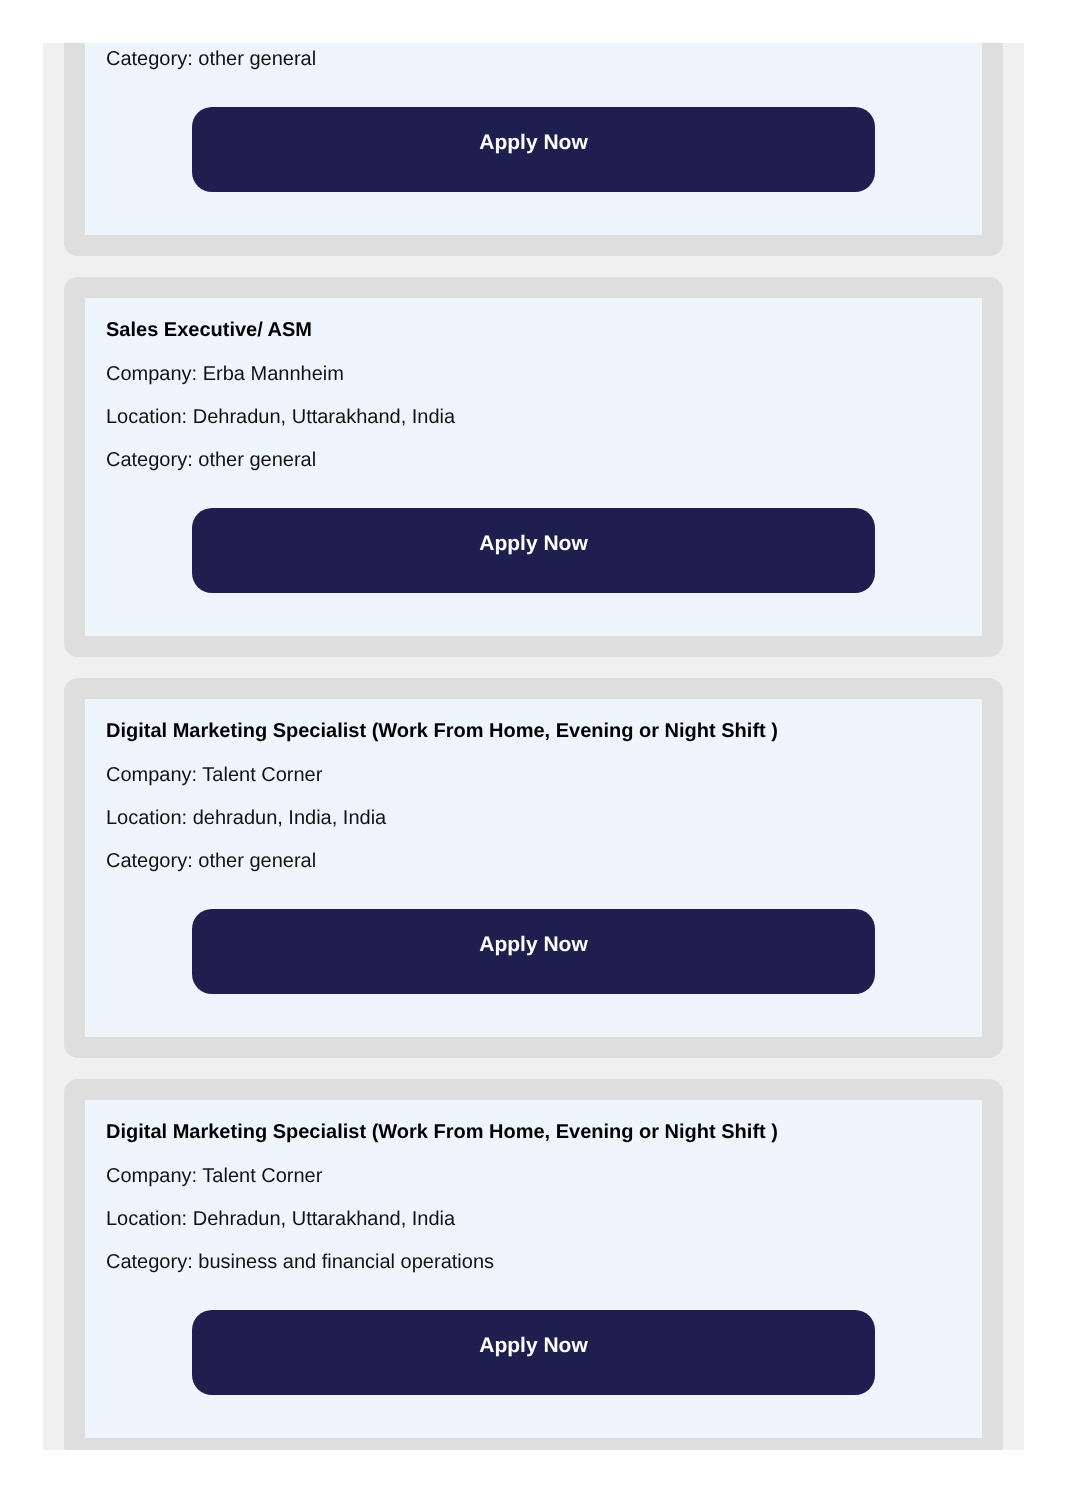Category: other general
Apply Now
Sales Executive/ ASM
Company: Erba Mannheim
Location: Dehradun, Uttarakhand, India
Category: other general
Apply Now
Digital Marketing Specialist (Work From Home, Evening or Night Shift )
Company: Talent Corner
Location: dehradun, India, India
Category: other general
Apply Now
Digital Marketing Specialist (Work From Home, Evening or Night Shift )
Company: Talent Corner
Location: Dehradun, Uttarakhand, India
Category: business and financial operations
Apply Now